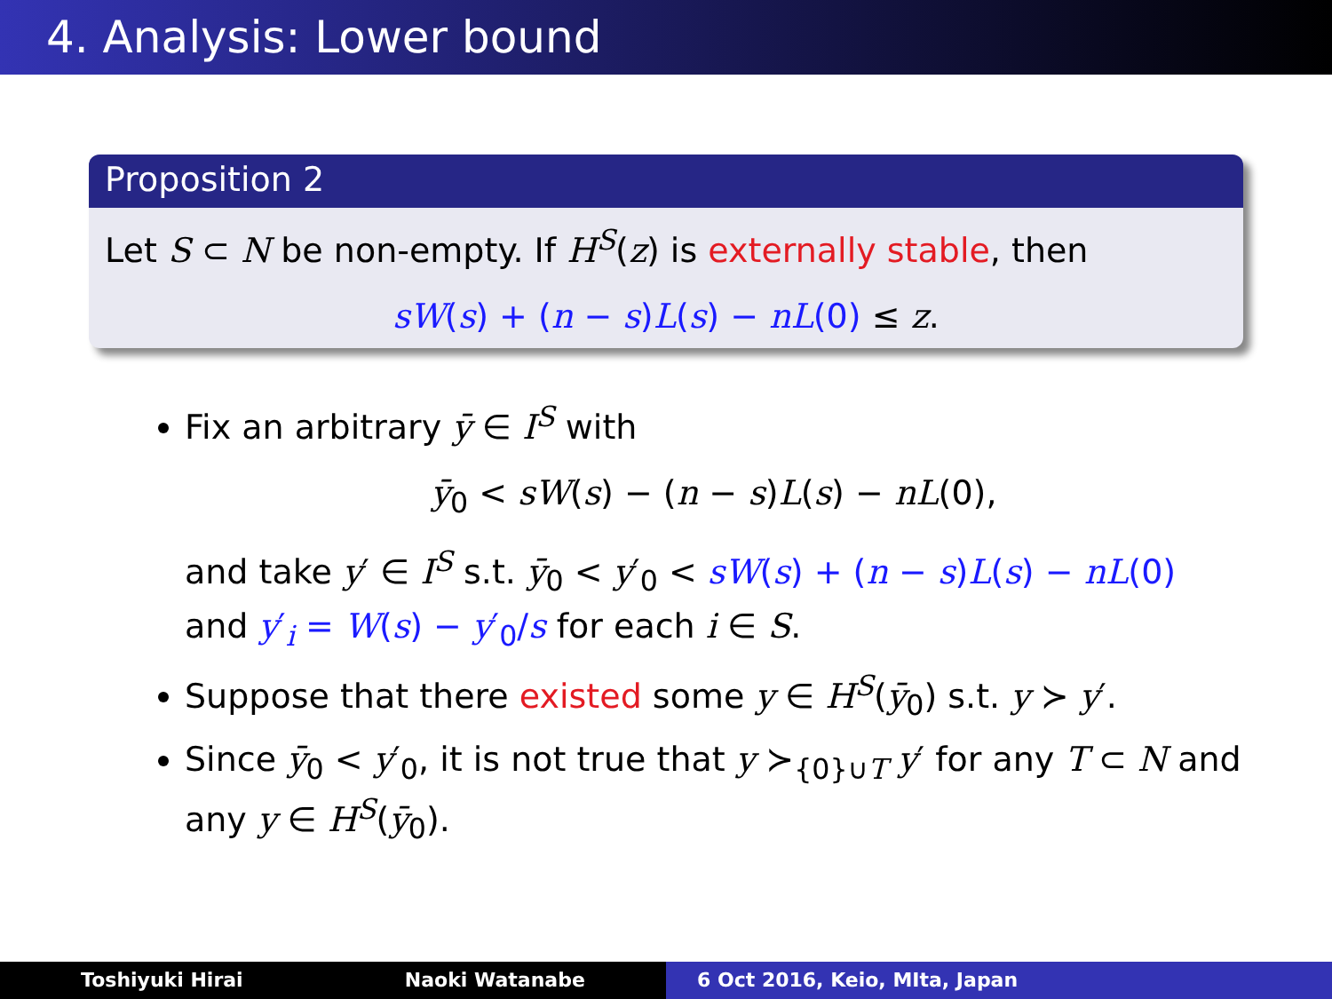4. Analysis: Lower bound
Proposition 2
Let S ⊂ N be non-empty. If H<sup>S</sup>(z) is externally stable, then
sW(s) + (n − s)L(s) − nL(0) ≤ z.
Fix an arbitrary ȳ ∈ I<sup>S</sup> with
ȳ<sub>0</sub> < sW(s) − (n − s)L(s) − nL(0),
and take y′ ∈ I<sup>S</sup> s.t. ȳ<sub>0</sub> < y′<sub>0</sub> < sW(s) + (n − s)L(s) − nL(0) and y′<sub>i</sub> = W(s) − y′<sub>0</sub>/s for each i ∈ S.
Suppose that there existed some y ∈ H<sup>S</sup>(ȳ<sub>0</sub>) s.t. y ≻ y′.
Since ȳ<sub>0</sub> < y′<sub>0</sub>, it is not true that y ≻<sub>{0}∪T</sub> y′ for any T ⊂ N and any y ∈ H<sup>S</sup>(ȳ<sub>0</sub>).
Toshiyuki Hirai Naoki Watanabe 6 Oct 2016, Keio, MIta, Japan